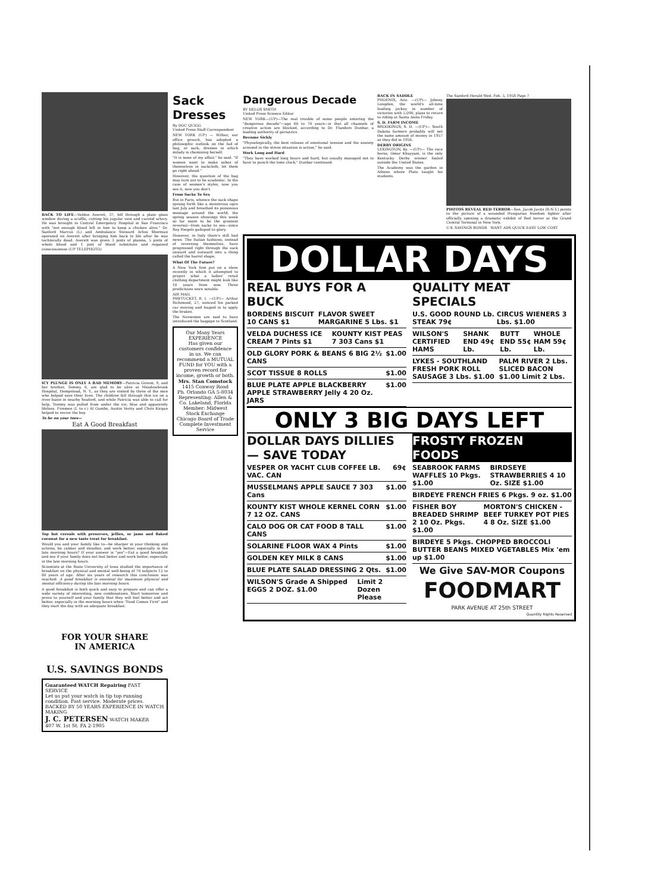BACK TO LIFE—Veldon Averett, 37, fell through a plate glass window during a scuffle, cutting his jugular vein and carotid artery. He was brought to Central Emergency Hospital in San Francisco with "not enough blood left in him to keep a chicken alive." Dr. Sanford Marcus (L) and Ambulance Steward Arliss Sherman operated on Averett after bringing him back to life after he was technically dead. Averett was given 3 pints of plasma, 5 pints of whole blood and 1 pint of blood substitute and regained consciousness (UP TELEPHOTO)
ICY PLUNGE IS ONLY A BAD MEMORY—Patricia Groom, 9, and her brother, Tommy, 6, are glad to be alive at Meadowbrook Hospital, Hempstead, N. Y., as they are visited by three of the men who helped save their lives. The children fell through thin ice on a river basin in nearby Seaford, and while Patricia was able to call for help, Tommy was pulled from under the ice, blue and apparently lifeless. Firemen (L to r.) Al Gumbs, Austin Verity and Chris Kirgan helped to revive the boy.
To be on your toes—
Eat A Good Breakfast
Top hot cereals with preserves, jellies, or jams and flaked coconut for a new taste treat for breakfast.
Would you and your family like to—be sharper in your thinking and actions, be calmer and steadier, and work better, especially in the late morning hours? If your answer is "yes"—Eat a good breakfast and see if your family does not feel better and work better, especially in the late morning hours.
Scientists at the State University of Iowa studied the importance of breakfast on the physical and mental well-being of 70 subjects 12 to 80 years of age. After six years of research this conclusion was reached: A good breakfast is essential for maximum physical and mental efficiency during the late morning hours.
A good breakfast is both quick and easy to prepare and can offer a wide variety of interesting, new combinations. Start tomorrow and prove to yourself and your family that they will feel better and act better, especially in the morning hours when "Food Comes First" and they start the day with an adequate breakfast.
FOR YOUR SHARE
IN AMERICA
U.S. SAVINGS BONDS
Guaranteed WATCH Repairing FAST SERVICE
Let us put your watch in tip top running condition. Fast service. Moderate prices.
BACKED BY 50 YEARS EXPERIENCE IN WATCH MAKING
J. C. PETERSEN WATCH MAKER
407 W. 1st St. FA 2-1905
Sack Dresses
By DOC QUIGG
United Press Staff Correspondent
NEW YORK (UP) — Wilbur, our office grouch, has adopted a philosophic outlook on the fad of bag, or sack, dresses in which milady is chemising herself.
"It is none of my affair," he said. "If women want to make ashes of themselves in sackcloth, let them go right ahead."
However, the question of the bag may turn out to be academic. In the case of women's styles, now you see it, now you don't.
From Sacks To Sex
But in Paris, whence the sack shape sprang forth like a monstrous ogre last July and breathed its poisonous message around the world, the spring season showings this week so far seem to be the greatest reversal—from sacks to sex—since Roy Riegels galloped to glory.
However, in Italy there's still bad news. The Italian fashions, instead of reversing themselves, have progressed right through the sack onward and outward into a thing called the barrel shape.
What Of The Future?
A New York firm put on a show recently in which it attempted to project what a ladies' retail clothing department might look like 10 years from now. Three predictions were notable.
AIR MAIL
PAWTUCKET, R. I. —(UP)— Arthur Richmond, 27, noticed his parked car moving and leaped in to apply the brakes.
The Norsemen are said to have introduced the bagpipe to Scotland.
Our Many Years EXPERIENCE
Has given our customers confidence in us. We can recommend a MUTUAL FUND for YOU with a proven record for income, growth or both.
Mrs. Stan Comstock
1415 Conway Road
Ph. Orlando GA 5-8034
Representing: Allen & Co. Lakeland, Florida
Member: Midwest Stock Exchange Chicago Board of Trade
Complete Investment Service
Dangerous Decade
BY DELOS SMITH
United Press Science Editor
NEW YORK—(UP)—The real trouble of some people entering the "dangerous decade"—age 60 to 70 years—is that all channels of creative action are blocked, according to Dr. Flanders Dunbar, a leading authority of geriatrics.
Become Sickly
"Physiologically, the best release of emotional tension and the anxiety aroused in the stress situation is action," he said.
Work Long and Hard
"They have worked long hours and hard, but usually managed not to have to punch the time clock," Dunbar continued.
BACK IN SADDLE
PHOENIX, Ariz. —(UP)— Johnny Longden, the world's all-time leading jockey in number of victories with 5,090, plans to return to riding at Santa Anita Friday.
S. D. FARM INCOME
BROOKINGS, S. D. —(UP)— South Dakota farmers probably will net the same amount of money in 1957 as they did in 1956.
DERBY ORIGINS
LEXINGTON, Ky. —(UP)— The race horse, Omar Khayyam, is the only Kentucky Derby winner foaled outside the United States.
The Academy was the garden in Athens where Plato taught his students.
The Sanford Herald Wed. Feb. 5, 1958 Page 7
PHOTOS REVEAL RED TERROR—Sen. Jacob Javits (R-N.Y.) points to the picture of a wounded Hungarian freedom fighter after officially opening a dramatic exhibit of Red terror at the Grand Central Terminal in New York.
U.S. SAVINGS BONDS WANT ADS QUICK EASY LOW COST
DOLLAR DAYS
REAL BUYS FOR A BUCK
BORDENS BISCUIT 10 CANS $1 FLAVOR SWEET MARGARINE 5 Lbs. $1
VELDA DUCHESS ICE CREAM 7 Pints $1 KOUNTY KIST PEAS 7 303 Cans $1
OLD GLORY PORK & BEANS 6 BIG 2½ CANS $1.00
SCOT TISSUE 8 ROLLS $1.00
BLUE PLATE APPLE BLACKBERRY APPLE STRAWBERRY Jelly 4 20 Oz. JARS $1.00
QUALITY MEAT SPECIALS
U.S. GOOD ROUND Lb. STEAK 79¢ CIRCUS WIENERS 3 Lbs. $1.00
WILSON'S CERTIFIED HAMS SHANK END 49¢ Lb. BUTT END 55¢ Lb. WHOLE HAM 59¢ Lb.
LYKES - SOUTHLAND FRESH PORK ROLL SAUSAGE 3 Lbs. $1.00 PALM RIVER 2 Lbs. SLICED BACON $1.00 Limit 2 Lbs.
ONLY 3 BIG DAYS LEFT
DOLLAR DAYS DILLIES — SAVE TODAY
VESPER OR YACHT CLUB COFFEE LB. VAC. CAN 69¢
MUSSELMANS APPLE SAUCE 7 303 Cans $1.00
KOUNTY KIST WHOLE KERNEL CORN 7 12 OZ. CANS $1.00
CALO DOG OR CAT FOOD 8 TALL CANS $1.00
SOLARINE FLOOR WAX 4 Pints $1.00
GOLDEN KEY MILK 8 CANS $1.00
BLUE PLATE SALAD DRESSING 2 Qts. $1.00
WILSON'S Grade A Shipped EGGS 2 DOZ. $1.00 Limit 2 Dozen Please
FROSTY FROZEN FOODS
SEABROOK FARMS WAFFLES 10 Pkgs. $1.00 BIRDSEYE STRAWBERRIES 4 10 Oz. SIZE $1.00
BIRDEYE FRENCH FRIES 6 Pkgs. 9 oz. $1.00
FISHER BOY BREADED SHRIMP 2 10 Oz. Pkgs. $1.00 MORTON'S CHICKEN - BEEF TURKEY POT PIES 4 8 Oz. SIZE $1.00
BIRDEYE 5 Pkgs. CHOPPED BROCCOLI BUTTER BEANS MIXED VGETABLES Mix 'em up $1.00
We Give SAV-MOR Coupons
FOODMART
PARK AVENUE AT 25th STREET
Quantity Rights Reserved